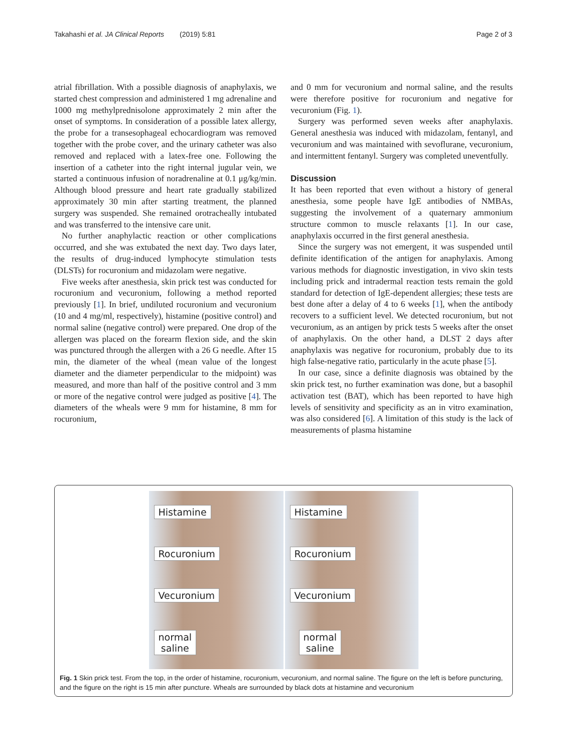Takahashi et al. JA Clinical Reports (2019) 5:81 Page 2 of 3
atrial fibrillation. With a possible diagnosis of anaphylaxis, we started chest compression and administered 1 mg adrenaline and 1000 mg methylprednisolone approximately 2 min after the onset of symptoms. In consideration of a possible latex allergy, the probe for a transesophageal echocardiogram was removed together with the probe cover, and the urinary catheter was also removed and replaced with a latex-free one. Following the insertion of a catheter into the right internal jugular vein, we started a continuous infusion of noradrenaline at 0.1 μg/kg/min. Although blood pressure and heart rate gradually stabilized approximately 30 min after starting treatment, the planned surgery was suspended. She remained orotracheally intubated and was transferred to the intensive care unit.
No further anaphylactic reaction or other complications occurred, and she was extubated the next day. Two days later, the results of drug-induced lymphocyte stimulation tests (DLSTs) for rocuronium and midazolam were negative.
Five weeks after anesthesia, skin prick test was conducted for rocuronium and vecuronium, following a method reported previously [1]. In brief, undiluted rocuronium and vecuronium (10 and 4 mg/ml, respectively), histamine (positive control) and normal saline (negative control) were prepared. One drop of the allergen was placed on the forearm flexion side, and the skin was punctured through the allergen with a 26 G needle. After 15 min, the diameter of the wheal (mean value of the longest diameter and the diameter perpendicular to the midpoint) was measured, and more than half of the positive control and 3 mm or more of the negative control were judged as positive [4]. The diameters of the wheals were 9 mm for histamine, 8 mm for rocuronium,
and 0 mm for vecuronium and normal saline, and the results were therefore positive for rocuronium and negative for vecuronium (Fig. 1).
Surgery was performed seven weeks after anaphylaxis. General anesthesia was induced with midazolam, fentanyl, and vecuronium and was maintained with sevoflurane, vecuronium, and intermittent fentanyl. Surgery was completed uneventfully.
Discussion
It has been reported that even without a history of general anesthesia, some people have IgE antibodies of NMBAs, suggesting the involvement of a quaternary ammonium structure common to muscle relaxants [1]. In our case, anaphylaxis occurred in the first general anesthesia.
Since the surgery was not emergent, it was suspended until definite identification of the antigen for anaphylaxis. Among various methods for diagnostic investigation, in vivo skin tests including prick and intradermal reaction tests remain the gold standard for detection of IgE-dependent allergies; these tests are best done after a delay of 4 to 6 weeks [1], when the antibody recovers to a sufficient level. We detected rocuronium, but not vecuronium, as an antigen by prick tests 5 weeks after the onset of anaphylaxis. On the other hand, a DLST 2 days after anaphylaxis was negative for rocuronium, probably due to its high false-negative ratio, particularly in the acute phase [5].
In our case, since a definite diagnosis was obtained by the skin prick test, no further examination was done, but a basophil activation test (BAT), which has been reported to have high levels of sensitivity and specificity as an in vitro examination, was also considered [6]. A limitation of this study is the lack of measurements of plasma histamine
Histamine
Rocuronium
Vecuronium
normal
saline
Histamine
Rocuronium
Vecuronium
normal
saline
Fig. 1 Skin prick test. From the top, in the order of histamine, rocuronium, vecuronium, and normal saline. The figure on the left is before puncturing, and the figure on the right is 15 min after puncture. Wheals are surrounded by black dots at histamine and vecuronium